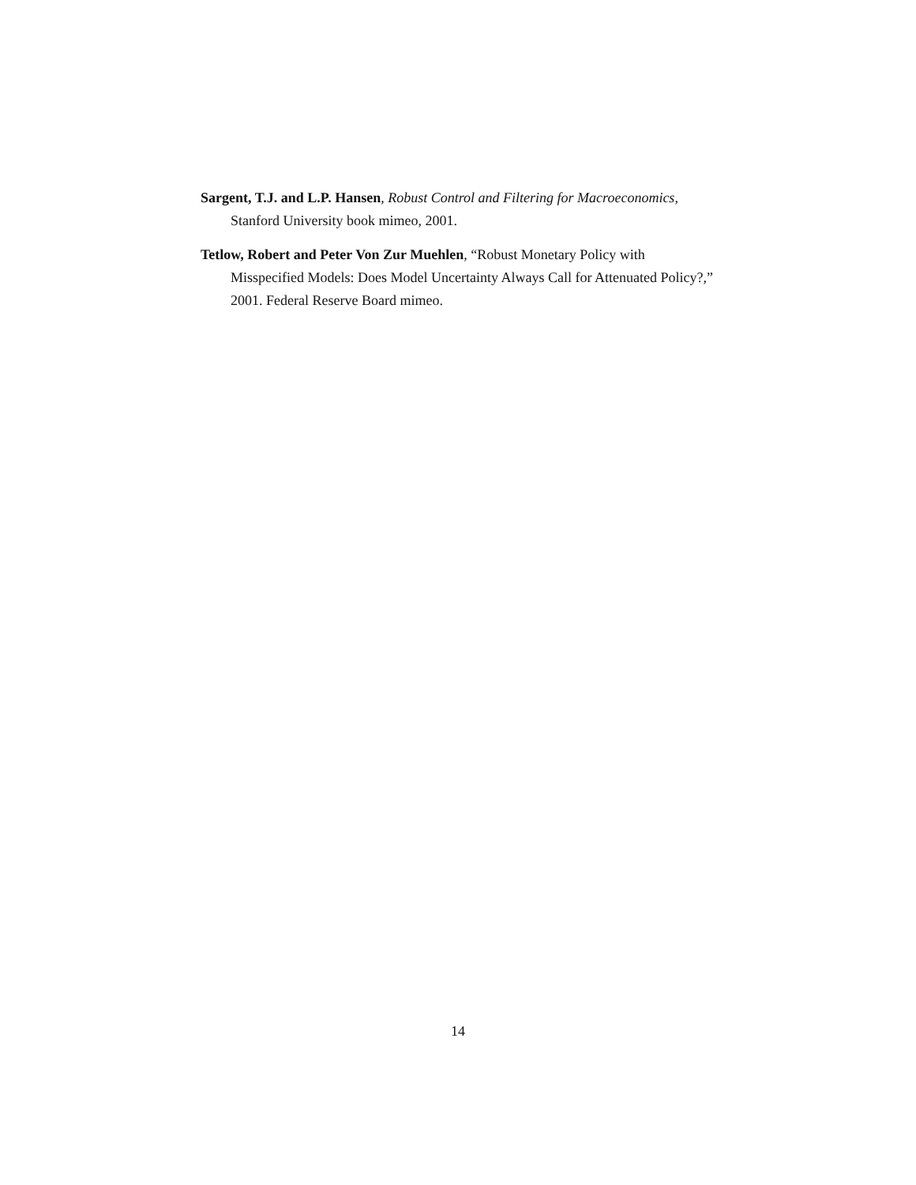Sargent, T.J. and L.P. Hansen, Robust Control and Filtering for Macroeconomics, Stanford University book mimeo, 2001.
Tetlow, Robert and Peter Von Zur Muehlen, “Robust Monetary Policy with Misspecified Models: Does Model Uncertainty Always Call for Attenuated Policy?,” 2001. Federal Reserve Board mimeo.
14